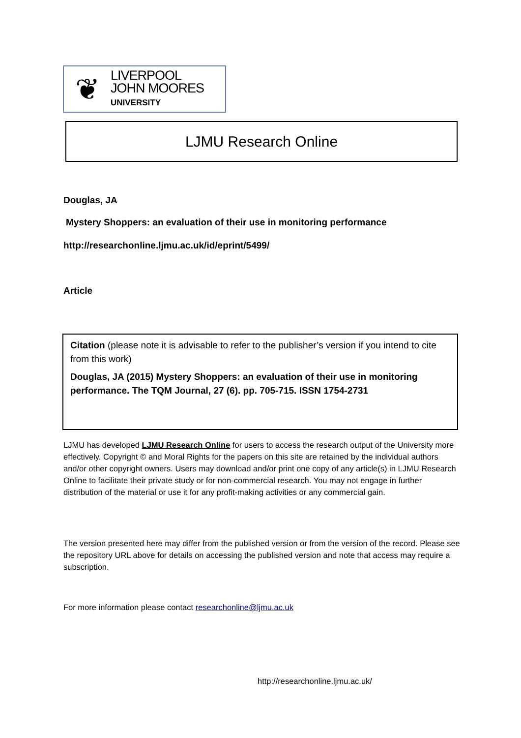❦
LIVERPOOL
JOHN MOORES
UNIVERSITY
LJMU Research Online
Douglas, JA
Mystery Shoppers: an evaluation of their use in monitoring performance
http://researchonline.ljmu.ac.uk/id/eprint/5499/
Article
Citation (please note it is advisable to refer to the publisher’s version if you intend to cite from this work)
Douglas, JA (2015) Mystery Shoppers: an evaluation of their use in monitoring performance. The TQM Journal, 27 (6). pp. 705-715. ISSN 1754-2731
LJMU has developed LJMU Research Online for users to access the research output of the University more effectively. Copyright © and Moral Rights for the papers on this site are retained by the individual authors and/or other copyright owners. Users may download and/or print one copy of any article(s) in LJMU Research Online to facilitate their private study or for non-commercial research. You may not engage in further distribution of the material or use it for any profit-making activities or any commercial gain.
The version presented here may differ from the published version or from the version of the record. Please see the repository URL above for details on accessing the published version and note that access may require a subscription.
For more information please contact researchonline@ljmu.ac.uk
http://researchonline.ljmu.ac.uk/